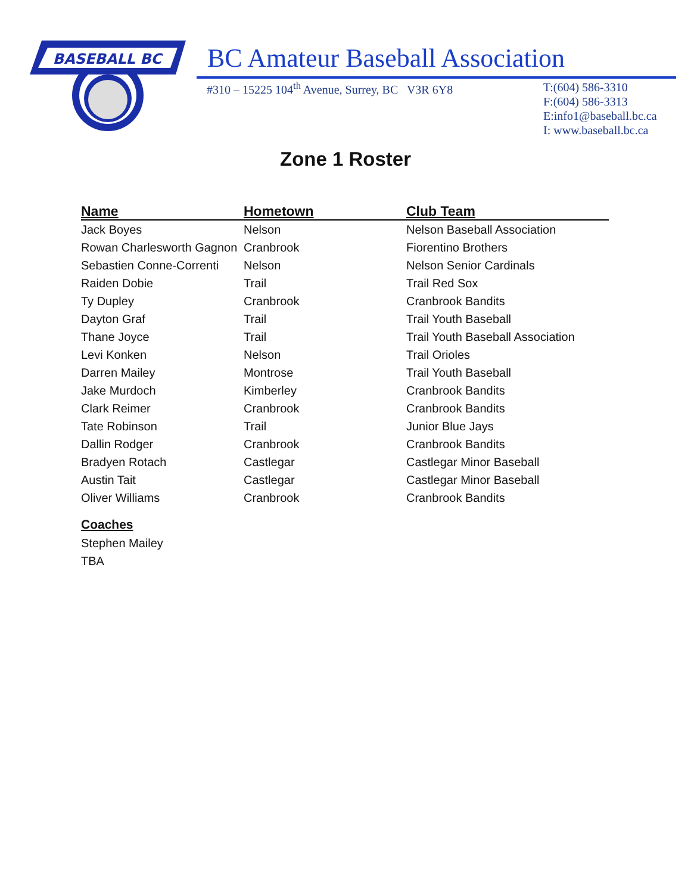BASEBALL BC
BC Amateur Baseball Association
#310 – 15225 104<sup>th</sup> Avenue, Surrey, BC V3R 6Y8
T:(604) 586-3310
F:(604) 586-3313
E:info1@baseball.bc.ca
I: www.baseball.bc.ca
Zone 1 Roster
| Name | Hometown | Club Team |
| --- | --- | --- |
| Jack Boyes | Nelson | Nelson Baseball Association |
| Rowan Charlesworth Gagnon | Cranbrook | Fiorentino Brothers |
| Sebastien Conne-Correnti | Nelson | Nelson Senior Cardinals |
| Raiden Dobie | Trail | Trail Red Sox |
| Ty Dupley | Cranbrook | Cranbrook Bandits |
| Dayton Graf | Trail | Trail Youth Baseball |
| Thane Joyce | Trail | Trail Youth Baseball Association |
| Levi Konken | Nelson | Trail Orioles |
| Darren Mailey | Montrose | Trail Youth Baseball |
| Jake Murdoch | Kimberley | Cranbrook Bandits |
| Clark Reimer | Cranbrook | Cranbrook Bandits |
| Tate Robinson | Trail | Junior Blue Jays |
| Dallin Rodger | Cranbrook | Cranbrook Bandits |
| Bradyen Rotach | Castlegar | Castlegar Minor Baseball |
| Austin Tait | Castlegar | Castlegar Minor Baseball |
| Oliver Williams | Cranbrook | Cranbrook Bandits |
Coaches
Stephen Mailey
TBA